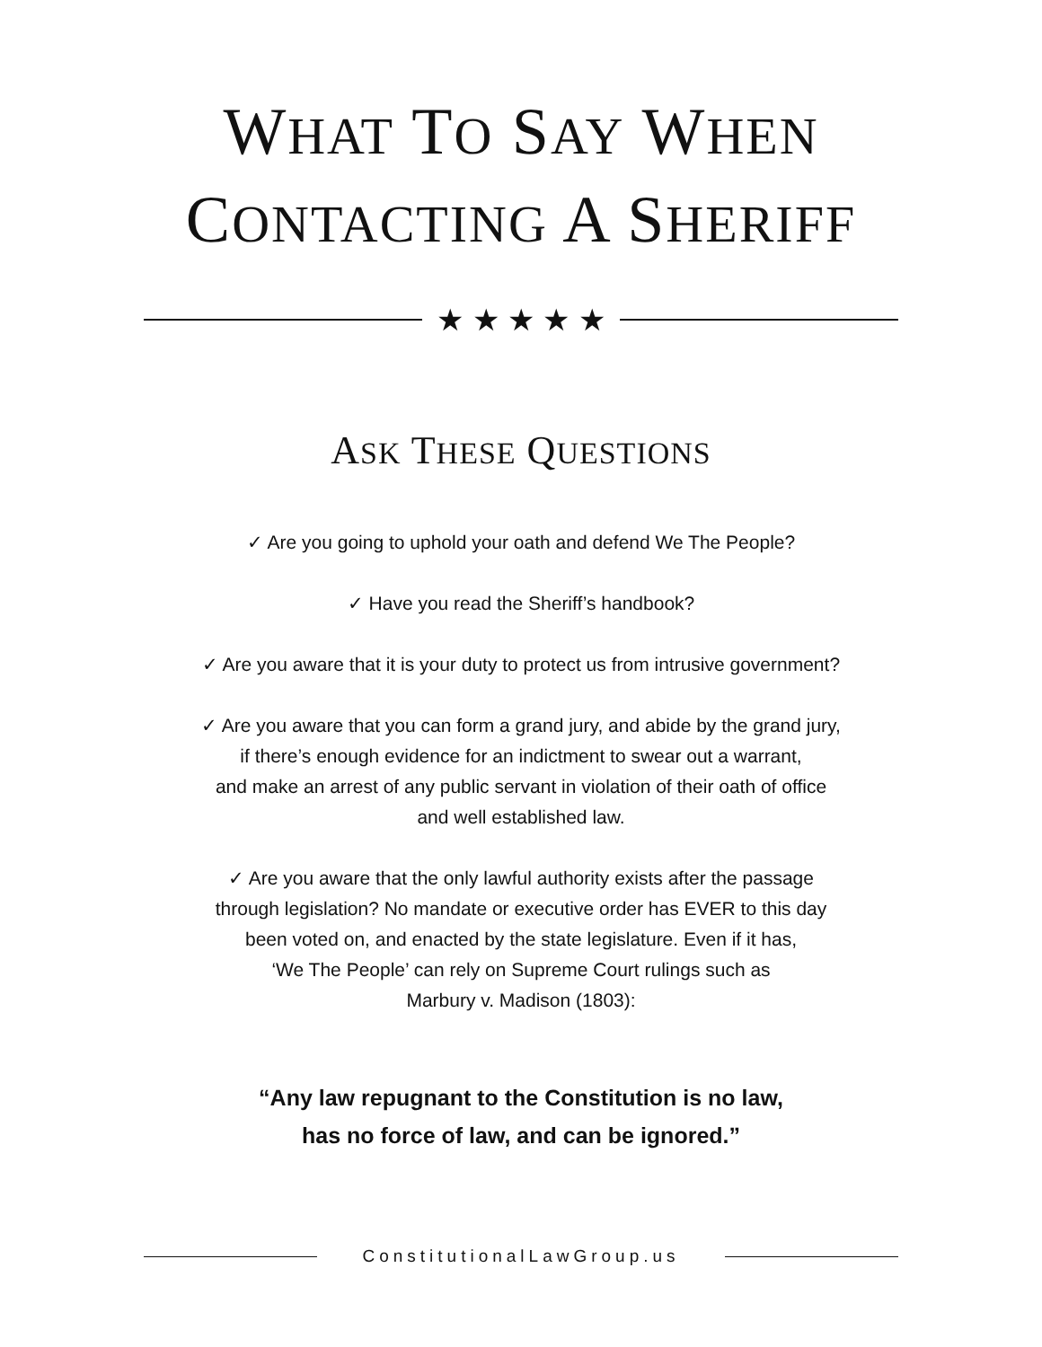WHAT TO SAY WHEN
CONTACTING A SHERIFF
★ ★ ★ ★ ★
ASK THESE QUESTIONS
✓ Are you going to uphold your oath and defend We The People?
✓ Have you read the Sheriff’s handbook?
✓ Are you aware that it is your duty to protect us from intrusive government?
✓ Are you aware that you can form a grand jury, and abide by the grand jury,
if there’s enough evidence for an indictment to swear out a warrant,
and make an arrest of any public servant in violation of their oath of office
and well established law.
✓ Are you aware that the only lawful authority exists after the passage
through legislation? No mandate or executive order has EVER to this day
been voted on, and enacted by the state legislature. Even if it has,
‘We The People’ can rely on Supreme Court rulings such as
Marbury v. Madison (1803):
“Any law repugnant to the Constitution is no law,
has no force of law, and can be ignored.”
ConstitutionalLawGroup.us